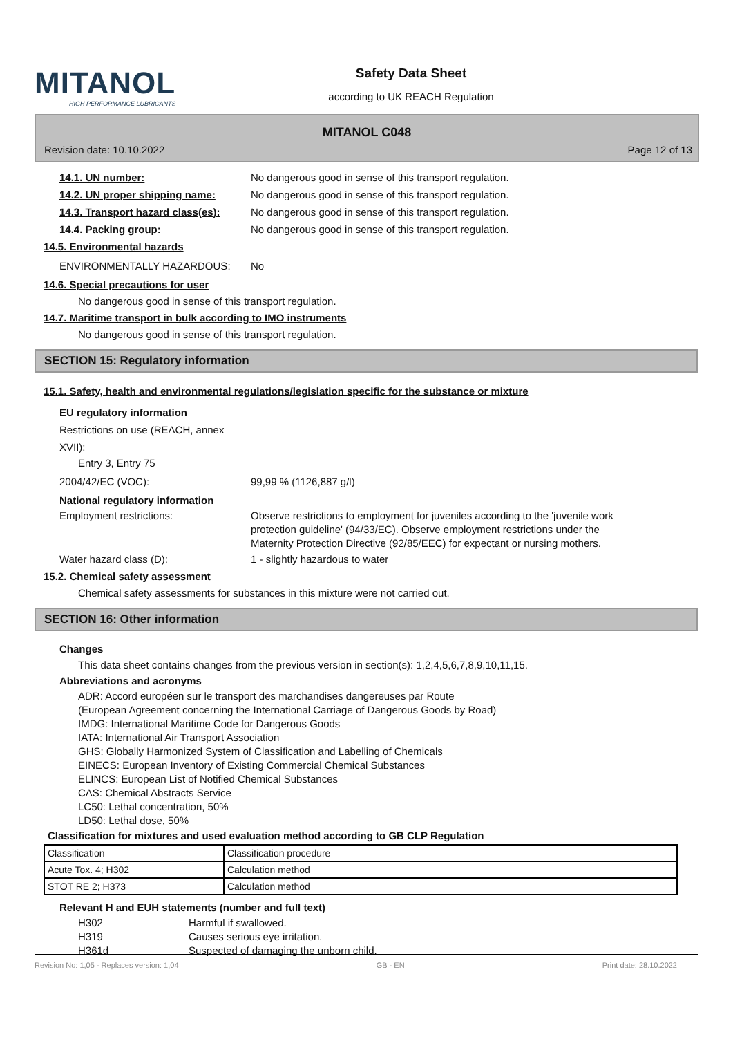MITANOL
HIGH PERFORMANCE LUBRICANTS
Safety Data Sheet
according to UK REACH Regulation
MITANOL C048
Revision date: 10.10.2022 Page 12 of 13
14.1. UN number: No dangerous good in sense of this transport regulation.
14.2. UN proper shipping name: No dangerous good in sense of this transport regulation.
14.3. Transport hazard class(es): No dangerous good in sense of this transport regulation.
14.4. Packing group: No dangerous good in sense of this transport regulation.
14.5. Environmental hazards
ENVIRONMENTALLY HAZARDOUS: No
14.6. Special precautions for user
No dangerous good in sense of this transport regulation.
14.7. Maritime transport in bulk according to IMO instruments
No dangerous good in sense of this transport regulation.
SECTION 15: Regulatory information
15.1. Safety, health and environmental regulations/legislation specific for the substance or mixture
EU regulatory information
Restrictions on use (REACH, annex XVII):
Entry 3, Entry 75
2004/42/EC (VOC): 99,99 % (1126,887 g/l)
National regulatory information
Employment restrictions: Observe restrictions to employment for juveniles according to the 'juvenile work protection guideline' (94/33/EC). Observe employment restrictions under the Maternity Protection Directive (92/85/EEC) for expectant or nursing mothers.
Water hazard class (D): 1 - slightly hazardous to water
15.2. Chemical safety assessment
Chemical safety assessments for substances in this mixture were not carried out.
SECTION 16: Other information
Changes
This data sheet contains changes from the previous version in section(s): 1,2,4,5,6,7,8,9,10,11,15.
Abbreviations and acronyms
ADR: Accord européen sur le transport des marchandises dangereuses par Route
(European Agreement concerning the International Carriage of Dangerous Goods by Road)
IMDG: International Maritime Code for Dangerous Goods
IATA: International Air Transport Association
GHS: Globally Harmonized System of Classification and Labelling of Chemicals
EINECS: European Inventory of Existing Commercial Chemical Substances
ELINCS: European List of Notified Chemical Substances
CAS: Chemical Abstracts Service
LC50: Lethal concentration, 50%
LD50: Lethal dose, 50%
Classification for mixtures and used evaluation method according to GB CLP Regulation
| Classification | Classification procedure |
| Acute Tox. 4; H302 | Calculation method |
| STOT RE 2; H373 | Calculation method |
Relevant H and EUH statements (number and full text)
H302 Harmful if swallowed.
H319 Causes serious eye irritation.
H361d Suspected of damaging the unborn child.
Revision No: 1,05 - Replaces version: 1,04 GB - EN Print date: 28.10.2022